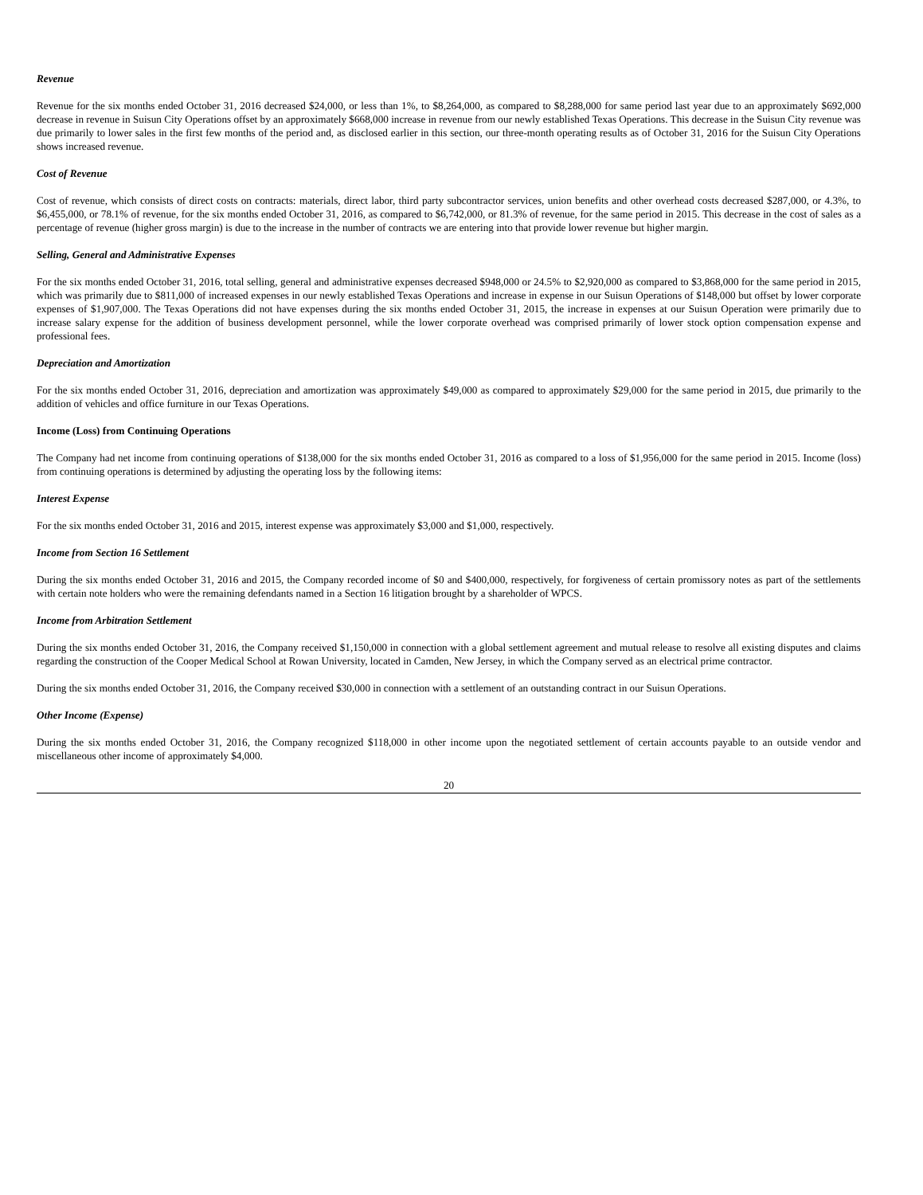Revenue
Revenue for the six months ended October 31, 2016 decreased $24,000, or less than 1%, to $8,264,000, as compared to $8,288,000 for same period last year due to an approximately $692,000 decrease in revenue in Suisun City Operations offset by an approximately $668,000 increase in revenue from our newly established Texas Operations. This decrease in the Suisun City revenue was due primarily to lower sales in the first few months of the period and, as disclosed earlier in this section, our three-month operating results as of October 31, 2016 for the Suisun City Operations shows increased revenue.
Cost of Revenue
Cost of revenue, which consists of direct costs on contracts: materials, direct labor, third party subcontractor services, union benefits and other overhead costs decreased $287,000, or 4.3%, to $6,455,000, or 78.1% of revenue, for the six months ended October 31, 2016, as compared to $6,742,000, or 81.3% of revenue, for the same period in 2015. This decrease in the cost of sales as a percentage of revenue (higher gross margin) is due to the increase in the number of contracts we are entering into that provide lower revenue but higher margin.
Selling, General and Administrative Expenses
For the six months ended October 31, 2016, total selling, general and administrative expenses decreased $948,000 or 24.5% to $2,920,000 as compared to $3,868,000 for the same period in 2015, which was primarily due to $811,000 of increased expenses in our newly established Texas Operations and increase in expense in our Suisun Operations of $148,000 but offset by lower corporate expenses of $1,907,000. The Texas Operations did not have expenses during the six months ended October 31, 2015, the increase in expenses at our Suisun Operation were primarily due to increase salary expense for the addition of business development personnel, while the lower corporate overhead was comprised primarily of lower stock option compensation expense and professional fees.
Depreciation and Amortization
For the six months ended October 31, 2016, depreciation and amortization was approximately $49,000 as compared to approximately $29,000 for the same period in 2015, due primarily to the addition of vehicles and office furniture in our Texas Operations.
Income (Loss) from Continuing Operations
The Company had net income from continuing operations of $138,000 for the six months ended October 31, 2016 as compared to a loss of $1,956,000 for the same period in 2015. Income (loss) from continuing operations is determined by adjusting the operating loss by the following items:
Interest Expense
For the six months ended October 31, 2016 and 2015, interest expense was approximately $3,000 and $1,000, respectively.
Income from Section 16 Settlement
During the six months ended October 31, 2016 and 2015, the Company recorded income of $0 and $400,000, respectively, for forgiveness of certain promissory notes as part of the settlements with certain note holders who were the remaining defendants named in a Section 16 litigation brought by a shareholder of WPCS.
Income from Arbitration Settlement
During the six months ended October 31, 2016, the Company received $1,150,000 in connection with a global settlement agreement and mutual release to resolve all existing disputes and claims regarding the construction of the Cooper Medical School at Rowan University, located in Camden, New Jersey, in which the Company served as an electrical prime contractor.
During the six months ended October 31, 2016, the Company received $30,000 in connection with a settlement of an outstanding contract in our Suisun Operations.
Other Income (Expense)
During the six months ended October 31, 2016, the Company recognized $118,000 in other income upon the negotiated settlement of certain accounts payable to an outside vendor and miscellaneous other income of approximately $4,000.
20